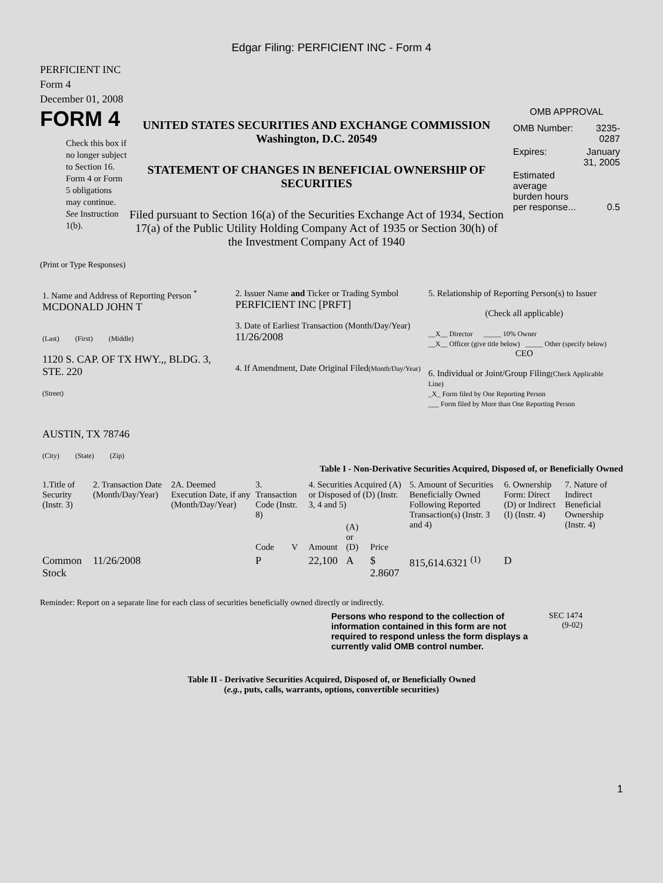Edgar Filing: PERFICIENT INC - Form 4
PERFICIENT INC
Form 4
December 01, 2008
FORM 4
Check this box if no longer subject to Section 16. Form 4 or Form 5 obligations may continue. See Instruction 1(b).
UNITED STATES SECURITIES AND EXCHANGE COMMISSION
Washington, D.C. 20549
STATEMENT OF CHANGES IN BENEFICIAL OWNERSHIP OF SECURITIES
Filed pursuant to Section 16(a) of the Securities Exchange Act of 1934, Section 17(a) of the Public Utility Holding Company Act of 1935 or Section 30(h) of the Investment Company Act of 1940
OMB APPROVAL
| OMB Number: | 3235-0287 |
| Expires: | January 31, 2005 |
| Estimated average burden hours per response... | 0.5 |
(Print or Type Responses)
| 1. Name and Address of Reporting Person <sup>*</sup> MCDONALD JOHN T (Last) (First) (Middle) 1120 S. CAP. OF TX HWY.,, BLDG. 3, STE. 220 (Street) AUSTIN, TX 78746 (City) (State) (Zip) | 2. Issuer Name and Ticker or Trading Symbol PERFICIENT INC [PRFT] 3. Date of Earliest Transaction (Month/Day/Year) 11/26/2008 4. If Amendment, Date Original Filed (Month/Day/Year) | 5. Relationship of Reporting Person(s) to Issuer (Check all applicable) __X__ Director _____ 10% Owner __X__ Officer (give title below) _____ Other (specify below) CEO 6. Individual or Joint/Group Filing (Check Applicable Line) _X_ Form filed by One Reporting Person ___ Form filed by More than One Reporting Person |
Table I - Non-Derivative Securities Acquired, Disposed of, or Beneficially Owned
| 1.Title of Security (Instr. 3) | 2. Transaction Date (Month/Day/Year) | 2A. Deemed Execution Date, if any (Month/Day/Year) | 3. Transaction Code (Instr. 8) | | 4. Securities Acquired (A) or Disposed of (D) (Instr. 3, 4 and 5) | | | 5. Amount of Securities Beneficially Owned Following Reported Transaction(s) (Instr. 3 and 4) | 6. Ownership Form: Direct (D) or Indirect (I) (Instr. 4) | 7. Nature of Indirect Beneficial Ownership (Instr. 4) |
| --- | --- | --- | --- | --- | --- | --- | --- | --- | --- | --- |
| | | | Code | V | Amount | (A) or (D) | Price | | | |
| Common Stock | 11/26/2008 | | P | | 22,100 | A | $ 2.8607 | 815,614.6321 <sup>(1)</sup> | D | |
Reminder: Report on a separate line for each class of securities beneficially owned directly or indirectly.
Persons who respond to the collection of information contained in this form are not required to respond unless the form displays a currently valid OMB control number.
SEC 1474
(9-02)
Table II - Derivative Securities Acquired, Disposed of, or Beneficially Owned
(e.g., puts, calls, warrants, options, convertible securities)
1